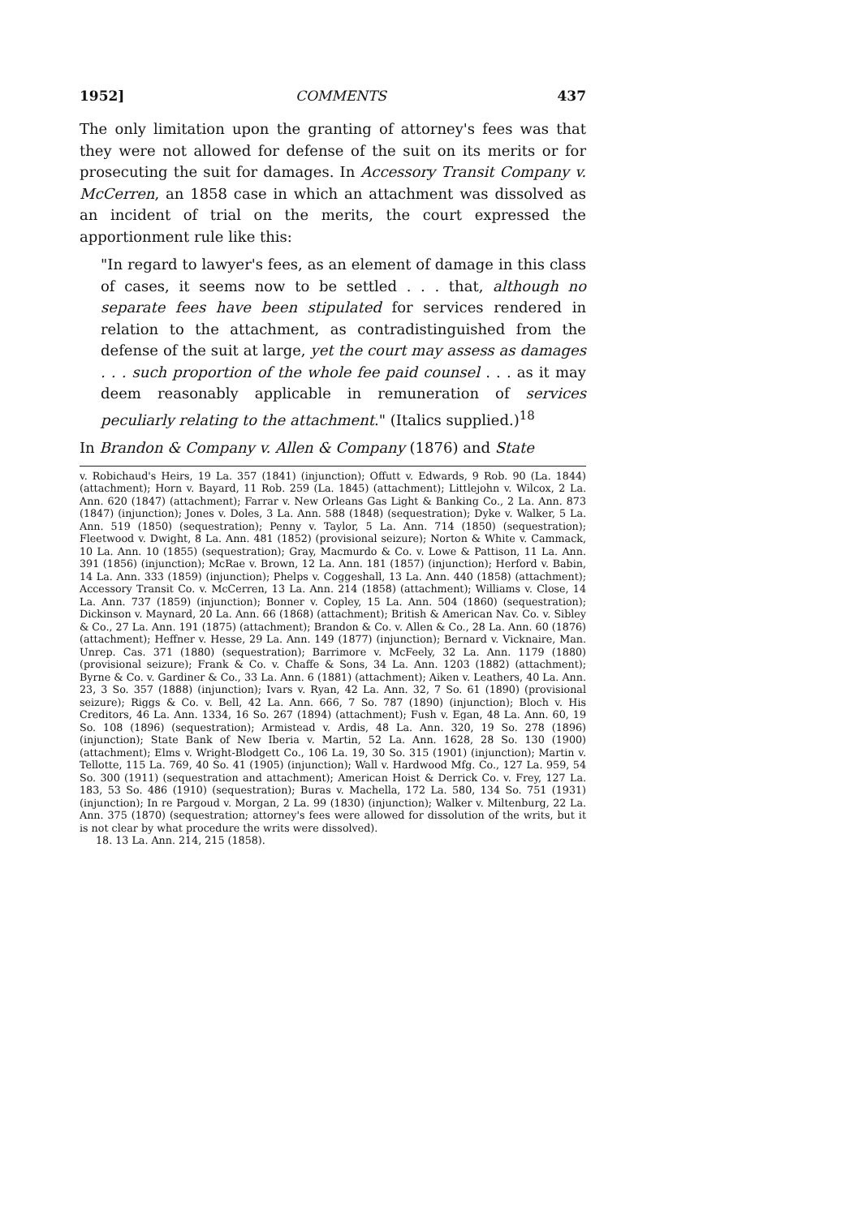1952] COMMENTS 437
The only limitation upon the granting of attorney's fees was that they were not allowed for defense of the suit on its merits or for prosecuting the suit for damages. In Accessory Transit Company v. McCerren, an 1858 case in which an attachment was dissolved as an incident of trial on the merits, the court expressed the apportionment rule like this:
"In regard to lawyer's fees, as an element of damage in this class of cases, it seems now to be settled . . . that, although no separate fees have been stipulated for services rendered in relation to the attachment, as contradistinguished from the defense of the suit at large, yet the court may assess as damages . . . such proportion of the whole fee paid counsel . . . as it may deem reasonably applicable in remuneration of services peculiarly relating to the attachment." (Italics supplied.)<sup>18</sup>
In Brandon & Company v. Allen & Company (1876) and State
v. Robichaud's Heirs, 19 La. 357 (1841) (injunction); Offutt v. Edwards, 9 Rob. 90 (La. 1844) (attachment); Horn v. Bayard, 11 Rob. 259 (La. 1845) (attachment); Littlejohn v. Wilcox, 2 La. Ann. 620 (1847) (attachment); Farrar v. New Orleans Gas Light & Banking Co., 2 La. Ann. 873 (1847) (injunction); Jones v. Doles, 3 La. Ann. 588 (1848) (sequestration); Dyke v. Walker, 5 La. Ann. 519 (1850) (sequestration); Penny v. Taylor, 5 La. Ann. 714 (1850) (sequestration); Fleetwood v. Dwight, 8 La. Ann. 481 (1852) (provisional seizure); Norton & White v. Cammack, 10 La. Ann. 10 (1855) (sequestration); Gray, Macmurdo & Co. v. Lowe & Pattison, 11 La. Ann. 391 (1856) (injunction); McRae v. Brown, 12 La. Ann. 181 (1857) (injunction); Herford v. Babin, 14 La. Ann. 333 (1859) (injunction); Phelps v. Coggeshall, 13 La. Ann. 440 (1858) (attachment); Accessory Transit Co. v. McCerren, 13 La. Ann. 214 (1858) (attachment); Williams v. Close, 14 La. Ann. 737 (1859) (injunction); Bonner v. Copley, 15 La. Ann. 504 (1860) (sequestration); Dickinson v. Maynard, 20 La. Ann. 66 (1868) (attachment); British & American Nav. Co. v. Sibley & Co., 27 La. Ann. 191 (1875) (attachment); Brandon & Co. v. Allen & Co., 28 La. Ann. 60 (1876) (attachment); Heffner v. Hesse, 29 La. Ann. 149 (1877) (injunction); Bernard v. Vicknaire, Man. Unrep. Cas. 371 (1880) (sequestration); Barrimore v. McFeely, 32 La. Ann. 1179 (1880) (provisional seizure); Frank & Co. v. Chaffe & Sons, 34 La. Ann. 1203 (1882) (attachment); Byrne & Co. v. Gardiner & Co., 33 La. Ann. 6 (1881) (attachment); Aiken v. Leathers, 40 La. Ann. 23, 3 So. 357 (1888) (injunction); Ivars v. Ryan, 42 La. Ann. 32, 7 So. 61 (1890) (provisional seizure); Riggs & Co. v. Bell, 42 La. Ann. 666, 7 So. 787 (1890) (injunction); Bloch v. His Creditors, 46 La. Ann. 1334, 16 So. 267 (1894) (attachment); Fush v. Egan, 48 La. Ann. 60, 19 So. 108 (1896) (sequestration); Armistead v. Ardis, 48 La. Ann. 320, 19 So. 278 (1896) (injunction); State Bank of New Iberia v. Martin, 52 La. Ann. 1628, 28 So. 130 (1900) (attachment); Elms v. Wright-Blodgett Co., 106 La. 19, 30 So. 315 (1901) (injunction); Martin v. Tellotte, 115 La. 769, 40 So. 41 (1905) (injunction); Wall v. Hardwood Mfg. Co., 127 La. 959, 54 So. 300 (1911) (sequestration and attachment); American Hoist & Derrick Co. v. Frey, 127 La. 183, 53 So. 486 (1910) (sequestration); Buras v. Machella, 172 La. 580, 134 So. 751 (1931) (injunction); In re Pargoud v. Morgan, 2 La. 99 (1830) (injunction); Walker v. Miltenburg, 22 La. Ann. 375 (1870) (sequestration; attorney's fees were allowed for dissolution of the writs, but it is not clear by what procedure the writs were dissolved).
18. 13 La. Ann. 214, 215 (1858).